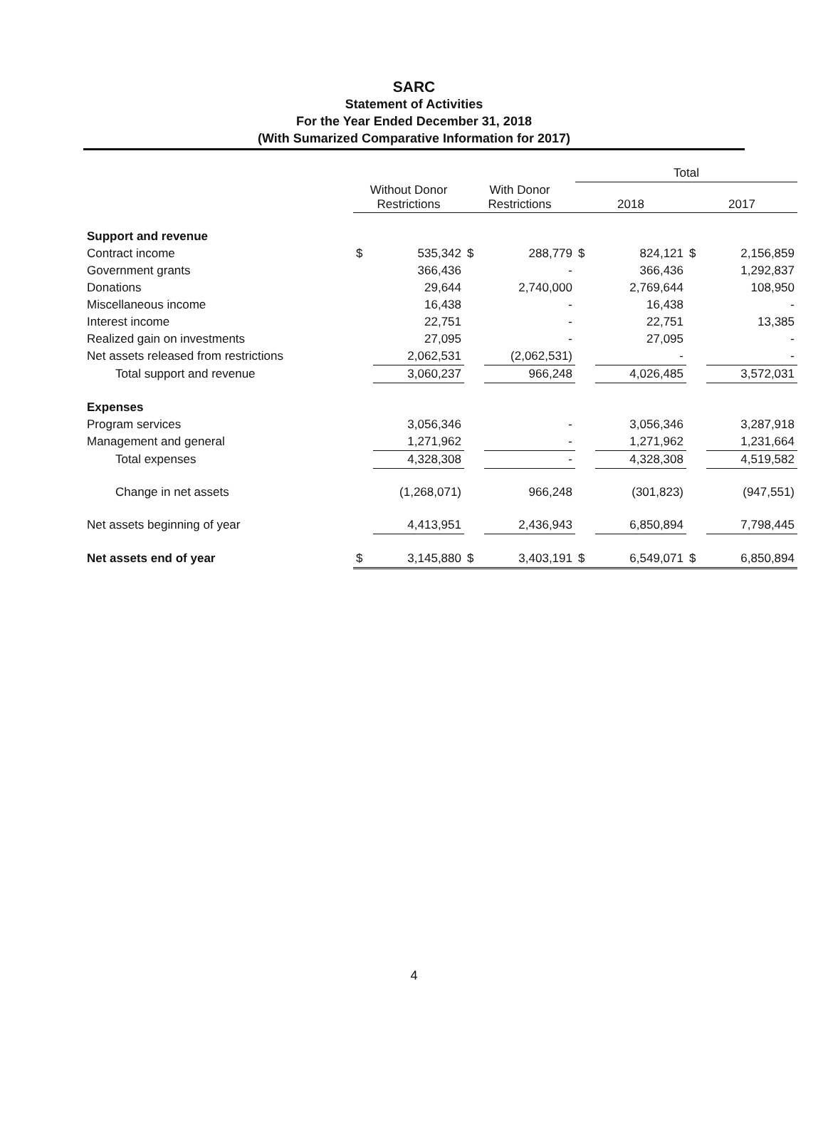SARC
Statement of Activities
For the Year Ended December 31, 2018
(With Sumarized Comparative Information for 2017)
| | | | | | Total | | | |
| --- | --- | --- | --- | --- | --- | --- | --- | --- |
| | Without Donor Restrictions | | With Donor Restrictions | | 2018 | | 2017 | |
| Support and revenue | | | | | | | | |
| Contract income | $ | 535,342 | $ | 288,779 | $ | 824,121 | $ | 2,156,859 |
| Government grants | | 366,436 | | - | | 366,436 | | 1,292,837 |
| Donations | | 29,644 | | 2,740,000 | | 2,769,644 | | 108,950 |
| Miscellaneous income | | 16,438 | | - | | 16,438 | | - |
| Interest income | | 22,751 | | - | | 22,751 | | 13,385 |
| Realized gain on investments | | 27,095 | | - | | 27,095 | | - |
| Net assets released from restrictions | | 2,062,531 | | (2,062,531) | | - | | - |
| Total support and revenue | | 3,060,237 | | 966,248 | | 4,026,485 | | 3,572,031 |
| Expenses | | | | | | | | |
| Program services | | 3,056,346 | | - | | 3,056,346 | | 3,287,918 |
| Management and general | | 1,271,962 | | - | | 1,271,962 | | 1,231,664 |
| Total expenses | | 4,328,308 | | - | | 4,328,308 | | 4,519,582 |
| Change in net assets | | (1,268,071) | | 966,248 | | (301,823) | | (947,551) |
| Net assets beginning of year | | 4,413,951 | | 2,436,943 | | 6,850,894 | | 7,798,445 |
| Net assets end of year | $ | 3,145,880 | $ | 3,403,191 | $ | 6,549,071 | $ | 6,850,894 |
4